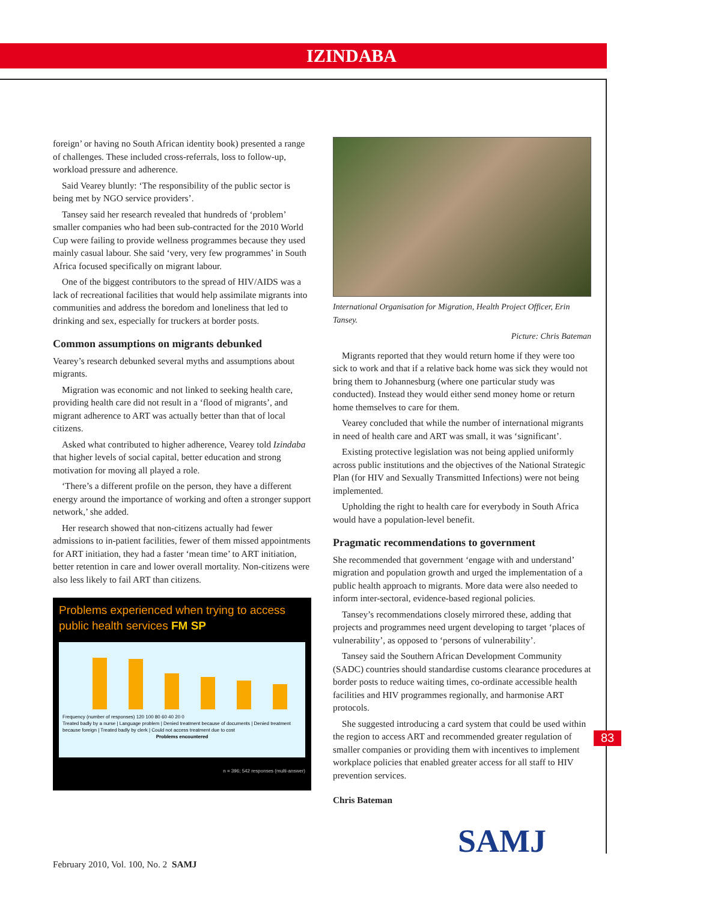IZINDABA
foreign’ or having no South African identity book) presented a range of challenges. These included cross-referrals, loss to follow-up, workload pressure and adherence.
Said Vearey bluntly: ‘The responsibility of the public sector is being met by NGO service providers’.
Tansey said her research revealed that hundreds of ‘problem’ smaller companies who had been sub-contracted for the 2010 World Cup were failing to provide wellness programmes because they used mainly casual labour. She said ‘very, very few programmes’ in South Africa focused specifically on migrant labour.
One of the biggest contributors to the spread of HIV/AIDS was a lack of recreational facilities that would help assimilate migrants into communities and address the boredom and loneliness that led to drinking and sex, especially for truckers at border posts.
Common assumptions on migrants debunked
Vearey’s research debunked several myths and assumptions about migrants.
Migration was economic and not linked to seeking health care, providing health care did not result in a ‘flood of migrants’, and migrant adherence to ART was actually better than that of local citizens.
Asked what contributed to higher adherence, Vearey told Izindaba that higher levels of social capital, better education and strong motivation for moving all played a role.
‘There’s a different profile on the person, they have a different energy around the importance of working and often a stronger support network,’ she added.
Her research showed that non-citizens actually had fewer admissions to in-patient facilities, fewer of them missed appointments for ART initiation, they had a faster ‘mean time’ to ART initiation, better retention in care and lower overall mortality. Non-citizens were also less likely to fail ART than citizens.
Problems experienced when trying to access public health services FM SP
Frequency (number of responses) 120 100 80 60 40 20 0
Treated badly by a nurse | Language problem | Denied treatment because of documents | Denied treatment because foreign | Treated badly by clerk | Could not access treatment due to cost
Problems encountered
n = 396; 542 responses (multi-answer)
International Organisation for Migration, Health Project Officer, Erin Tansey.
Picture: Chris Bateman
Migrants reported that they would return home if they were too sick to work and that if a relative back home was sick they would not bring them to Johannesburg (where one particular study was conducted). Instead they would either send money home or return home themselves to care for them.
Vearey concluded that while the number of international migrants in need of health care and ART was small, it was ‘significant’.
Existing protective legislation was not being applied uniformly across public institutions and the objectives of the National Strategic Plan (for HIV and Sexually Transmitted Infections) were not being implemented.
Upholding the right to health care for everybody in South Africa would have a population-level benefit.
Pragmatic recommendations to government
She recommended that government ‘engage with and understand’ migration and population growth and urged the implementation of a public health approach to migrants. More data were also needed to inform inter-sectoral, evidence-based regional policies.
Tansey’s recommendations closely mirrored these, adding that projects and programmes need urgent developing to target ‘places of vulnerability’, as opposed to ‘persons of vulnerability’.
Tansey said the Southern African Development Community (SADC) countries should standardise customs clearance procedures at border posts to reduce waiting times, co-ordinate accessible health facilities and HIV programmes regionally, and harmonise ART protocols.
She suggested introducing a card system that could be used within the region to access ART and recommended greater regulation of smaller companies or providing them with incentives to implement workplace policies that enabled greater access for all staff to HIV prevention services.
Chris Bateman
83
SAMJ
February 2010, Vol. 100, No. 2 SAMJ